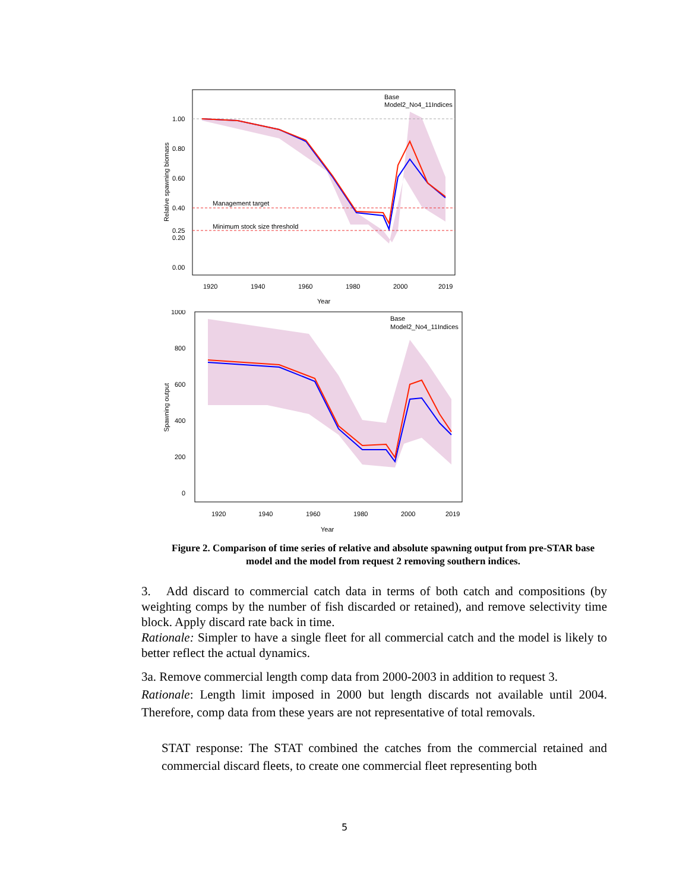Management target
Minimum stock size threshold
Base
Model2_No4_11Indices
1.00
0.80
0.60
0.40
0.25
0.20
0.00
1920
1940
1960
1980
2000
2019
Year
Relative spawning biomass
Base
Model2_No4_11Indices
1000
800
600
400
200
0
1920
1940
1960
1980
2000
2019
Year
Spawning output
Figure 2. Comparison of time series of relative and absolute spawning output from pre-STAR base model and the model from request 2 removing southern indices.
3. Add discard to commercial catch data in terms of both catch and compositions (by weighting comps by the number of fish discarded or retained), and remove selectivity time block. Apply discard rate back in time.
Rationale: Simpler to have a single fleet for all commercial catch and the model is likely to better reflect the actual dynamics.
3a. Remove commercial length comp data from 2000-2003 in addition to request 3.
Rationale: Length limit imposed in 2000 but length discards not available until 2004. Therefore, comp data from these years are not representative of total removals.
STAT response: The STAT combined the catches from the commercial retained and commercial discard fleets, to create one commercial fleet representing both
5